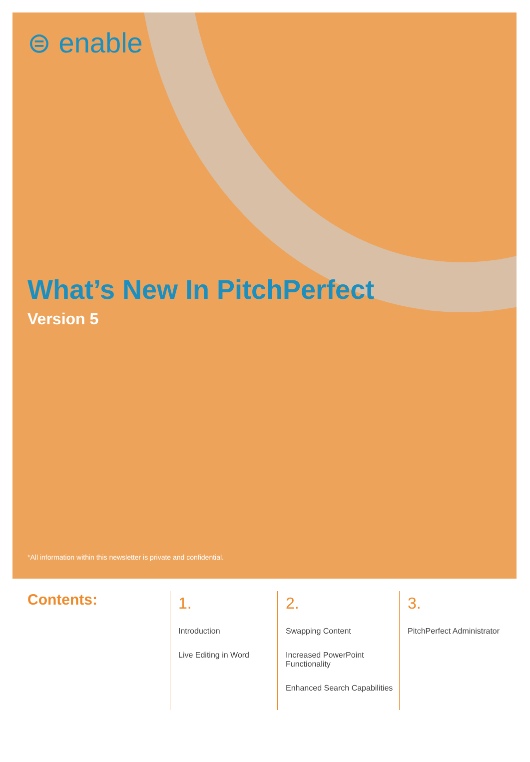⊜ enable
What’s New In PitchPerfect
Version 5
*All information within this newsletter is private and confidential.
Contents:
1.
Introduction
Live Editing in Word
2.
Swapping Content
Increased PowerPoint Functionality
Enhanced Search Capabilities
3.
PitchPerfect Administrator